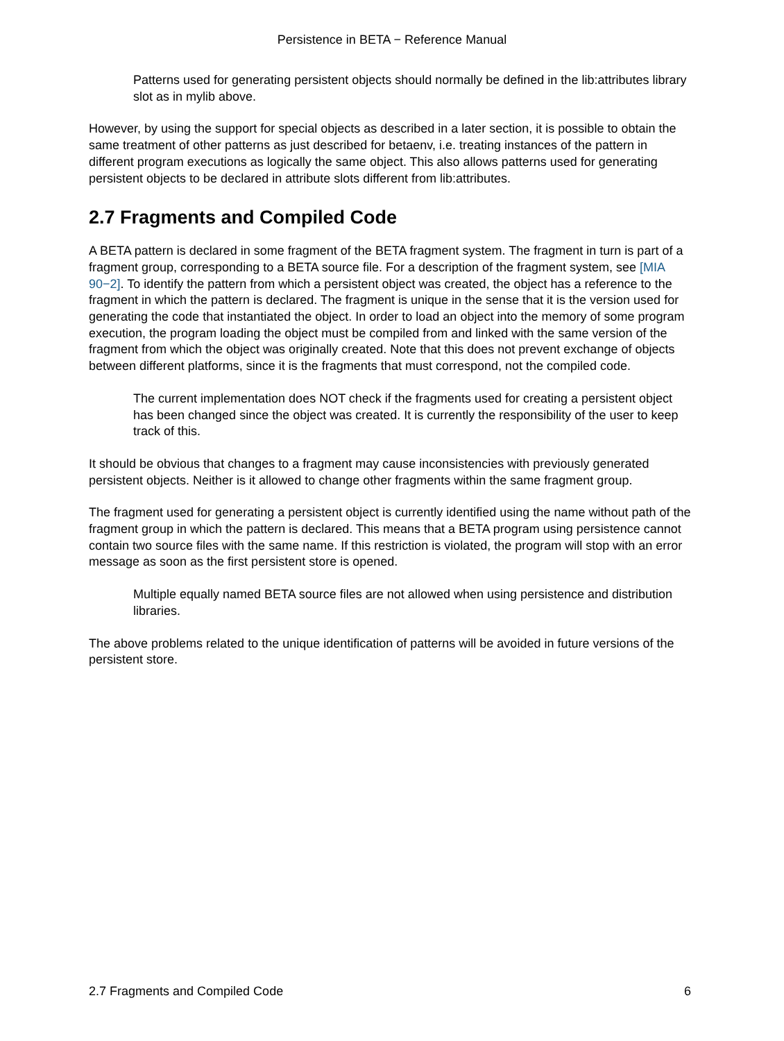Persistence in BETA − Reference Manual
Patterns used for generating persistent objects should normally be defined in the lib:attributes library slot as in mylib above.
However, by using the support for special objects as described in a later section, it is possible to obtain the same treatment of other patterns as just described for betaenv, i.e. treating instances of the pattern in different program executions as logically the same object. This also allows patterns used for generating persistent objects to be declared in attribute slots different from lib:attributes.
2.7 Fragments and Compiled Code
A BETA pattern is declared in some fragment of the BETA fragment system. The fragment in turn is part of a fragment group, corresponding to a BETA source file. For a description of the fragment system, see [MIA 90−2]. To identify the pattern from which a persistent object was created, the object has a reference to the fragment in which the pattern is declared. The fragment is unique in the sense that it is the version used for generating the code that instantiated the object. In order to load an object into the memory of some program execution, the program loading the object must be compiled from and linked with the same version of the fragment from which the object was originally created. Note that this does not prevent exchange of objects between different platforms, since it is the fragments that must correspond, not the compiled code.
The current implementation does NOT check if the fragments used for creating a persistent object has been changed since the object was created. It is currently the responsibility of the user to keep track of this.
It should be obvious that changes to a fragment may cause inconsistencies with previously generated persistent objects. Neither is it allowed to change other fragments within the same fragment group.
The fragment used for generating a persistent object is currently identified using the name without path of the fragment group in which the pattern is declared. This means that a BETA program using persistence cannot contain two source files with the same name. If this restriction is violated, the program will stop with an error message as soon as the first persistent store is opened.
Multiple equally named BETA source files are not allowed when using persistence and distribution libraries.
The above problems related to the unique identification of patterns will be avoided in future versions of the persistent store.
2.7 Fragments and Compiled Code 6